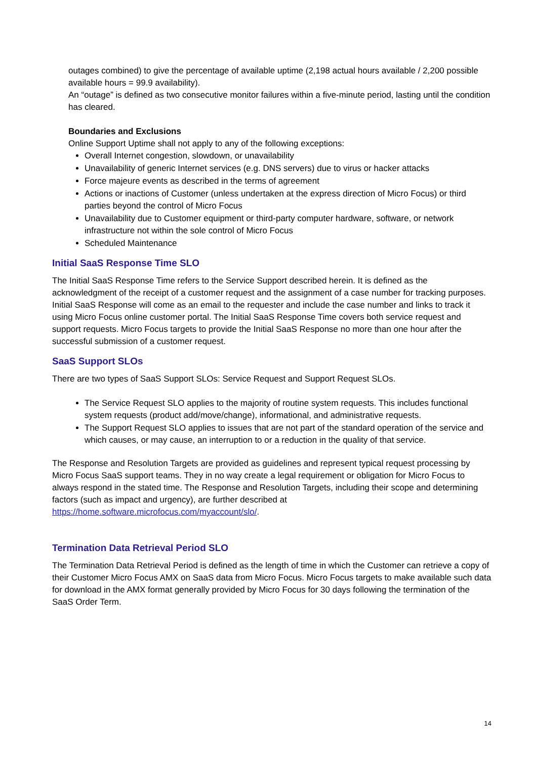outages combined) to give the percentage of available uptime (2,198 actual hours available / 2,200 possible available hours = 99.9 availability).
An “outage” is defined as two consecutive monitor failures within a five-minute period, lasting until the condition has cleared.
Boundaries and Exclusions
Online Support Uptime shall not apply to any of the following exceptions:
Overall Internet congestion, slowdown, or unavailability
Unavailability of generic Internet services (e.g. DNS servers) due to virus or hacker attacks
Force majeure events as described in the terms of agreement
Actions or inactions of Customer (unless undertaken at the express direction of Micro Focus) or third parties beyond the control of Micro Focus
Unavailability due to Customer equipment or third-party computer hardware, software, or network infrastructure not within the sole control of Micro Focus
Scheduled Maintenance
Initial SaaS Response Time SLO
The Initial SaaS Response Time refers to the Service Support described herein. It is defined as the acknowledgment of the receipt of a customer request and the assignment of a case number for tracking purposes. Initial SaaS Response will come as an email to the requester and include the case number and links to track it using Micro Focus online customer portal. The Initial SaaS Response Time covers both service request and support requests. Micro Focus targets to provide the Initial SaaS Response no more than one hour after the successful submission of a customer request.
SaaS Support SLOs
There are two types of SaaS Support SLOs: Service Request and Support Request SLOs.
The Service Request SLO applies to the majority of routine system requests. This includes functional system requests (product add/move/change), informational, and administrative requests.
The Support Request SLO applies to issues that are not part of the standard operation of the service and which causes, or may cause, an interruption to or a reduction in the quality of that service.
The Response and Resolution Targets are provided as guidelines and represent typical request processing by Micro Focus SaaS support teams. They in no way create a legal requirement or obligation for Micro Focus to always respond in the stated time. The Response and Resolution Targets, including their scope and determining factors (such as impact and urgency), are further described at https://home.software.microfocus.com/myaccount/slo/.
Termination Data Retrieval Period SLO
The Termination Data Retrieval Period is defined as the length of time in which the Customer can retrieve a copy of their Customer Micro Focus AMX on SaaS data from Micro Focus. Micro Focus targets to make available such data for download in the AMX format generally provided by Micro Focus for 30 days following the termination of the SaaS Order Term.
14